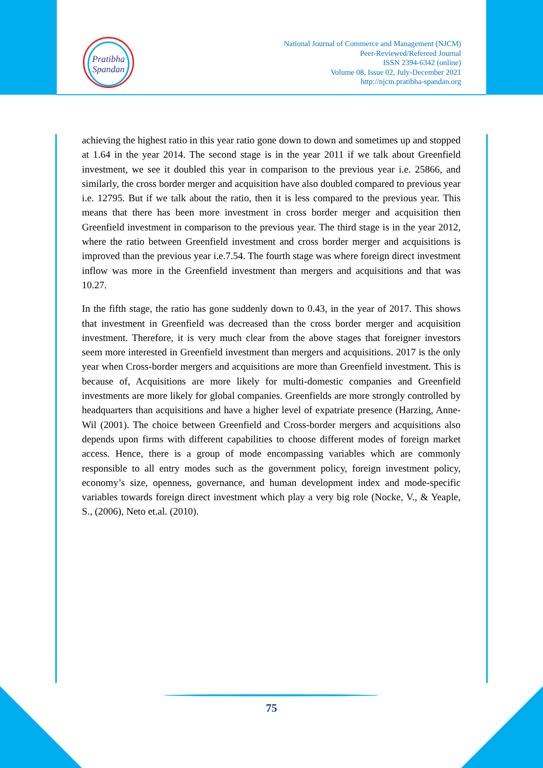Pratibha
Spandan
National Journal of Commerce and Management (NJCM)
Peer-Reviewed/Refereed Journal
ISSN 2394-6342 (online)
Volume 08, Issue 02, July-December 2021
http://njcm.pratibha-spandan.org
achieving the highest ratio in this year ratio gone down to down and sometimes up and stopped at 1.64 in the year 2014. The second stage is in the year 2011 if we talk about Greenfield investment, we see it doubled this year in comparison to the previous year i.e. 25866, and similarly, the cross border merger and acquisition have also doubled compared to previous year i.e. 12795. But if we talk about the ratio, then it is less compared to the previous year. This means that there has been more investment in cross border merger and acquisition then Greenfield investment in comparison to the previous year. The third stage is in the year 2012, where the ratio between Greenfield investment and cross border merger and acquisitions is improved than the previous year i.e.7.54. The fourth stage was where foreign direct investment inflow was more in the Greenfield investment than mergers and acquisitions and that was 10.27.
In the fifth stage, the ratio has gone suddenly down to 0.43, in the year of 2017. This shows that investment in Greenfield was decreased than the cross border merger and acquisition investment. Therefore, it is very much clear from the above stages that foreigner investors seem more interested in Greenfield investment than mergers and acquisitions. 2017 is the only year when Cross-border mergers and acquisitions are more than Greenfield investment. This is because of, Acquisitions are more likely for multi-domestic companies and Greenfield investments are more likely for global companies. Greenfields are more strongly controlled by headquarters than acquisitions and have a higher level of expatriate presence (Harzing, Anne-Wil (2001). The choice between Greenfield and Cross-border mergers and acquisitions also depends upon firms with different capabilities to choose different modes of foreign market access. Hence, there is a group of mode encompassing variables which are commonly responsible to all entry modes such as the government policy, foreign investment policy, economy’s size, openness, governance, and human development index and mode-specific variables towards foreign direct investment which play a very big role (Nocke, V., & Yeaple, S., (2006), Neto et.al. (2010).
75